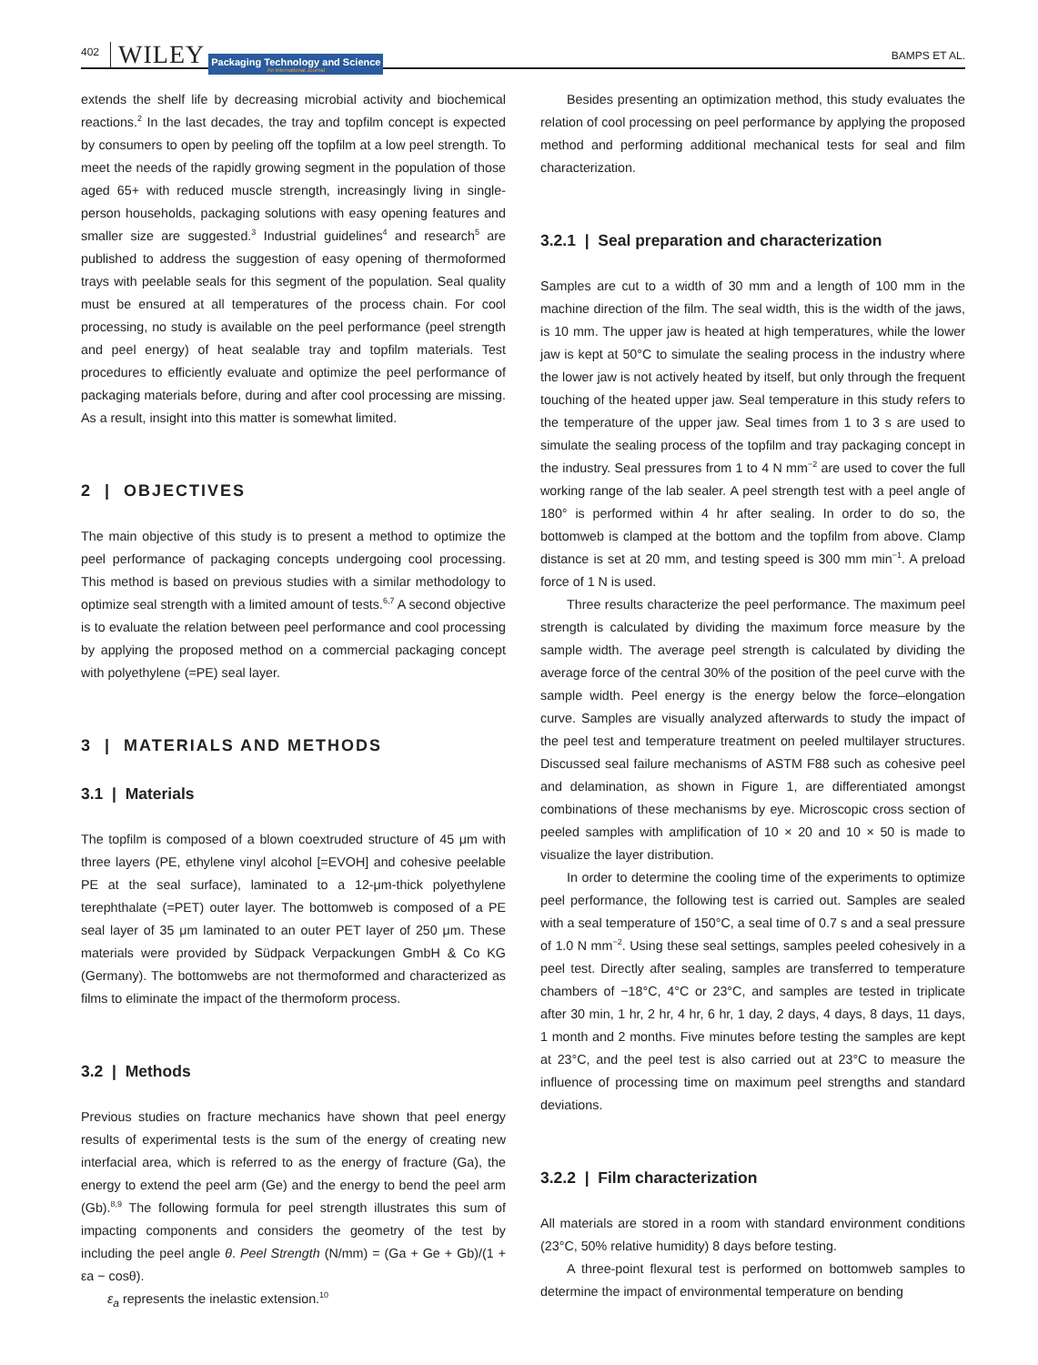402 WILEY Packaging Technology and Science
An International Journal BAMPS ET AL.
extends the shelf life by decreasing microbial activity and biochemical reactions.<sup>2</sup> In the last decades, the tray and topfilm concept is expected by consumers to open by peeling off the topfilm at a low peel strength. To meet the needs of the rapidly growing segment in the population of those aged 65+ with reduced muscle strength, increasingly living in single-person households, packaging solutions with easy opening features and smaller size are suggested.<sup>3</sup> Industrial guidelines<sup>4</sup> and research<sup>5</sup> are published to address the suggestion of easy opening of thermoformed trays with peelable seals for this segment of the population. Seal quality must be ensured at all temperatures of the process chain. For cool processing, no study is available on the peel performance (peel strength and peel energy) of heat sealable tray and topfilm materials. Test procedures to efficiently evaluate and optimize the peel performance of packaging materials before, during and after cool processing are missing. As a result, insight into this matter is somewhat limited.
2 | OBJECTIVES
The main objective of this study is to present a method to optimize the peel performance of packaging concepts undergoing cool processing. This method is based on previous studies with a similar methodology to optimize seal strength with a limited amount of tests.<sup>6,7</sup> A second objective is to evaluate the relation between peel performance and cool processing by applying the proposed method on a commercial packaging concept with polyethylene (=PE) seal layer.
3 | MATERIALS AND METHODS
3.1 | Materials
The topfilm is composed of a blown coextruded structure of 45 μm with three layers (PE, ethylene vinyl alcohol [=EVOH] and cohesive peelable PE at the seal surface), laminated to a 12-μm-thick polyethylene terephthalate (=PET) outer layer. The bottomweb is composed of a PE seal layer of 35 μm laminated to an outer PET layer of 250 μm. These materials were provided by Südpack Verpackungen GmbH & Co KG (Germany). The bottomwebs are not thermoformed and characterized as films to eliminate the impact of the thermoform process.
3.2 | Methods
Previous studies on fracture mechanics have shown that peel energy results of experimental tests is the sum of the energy of creating new interfacial area, which is referred to as the energy of fracture (Ga), the energy to extend the peel arm (Ge) and the energy to bend the peel arm (Gb).<sup>8,9</sup> The following formula for peel strength illustrates this sum of impacting components and considers the geometry of the test by including the peel angle θ. Peel Strength (N/mm) = (Ga + Ge + Gb)/(1 + εa − cosθ).
ε<sub>a</sub> represents the inelastic extension.<sup>10</sup>
Besides presenting an optimization method, this study evaluates the relation of cool processing on peel performance by applying the proposed method and performing additional mechanical tests for seal and film characterization.
3.2.1 | Seal preparation and characterization
Samples are cut to a width of 30 mm and a length of 100 mm in the machine direction of the film. The seal width, this is the width of the jaws, is 10 mm. The upper jaw is heated at high temperatures, while the lower jaw is kept at 50°C to simulate the sealing process in the industry where the lower jaw is not actively heated by itself, but only through the frequent touching of the heated upper jaw. Seal temperature in this study refers to the temperature of the upper jaw. Seal times from 1 to 3 s are used to simulate the sealing process of the topfilm and tray packaging concept in the industry. Seal pressures from 1 to 4 N mm<sup>−2</sup> are used to cover the full working range of the lab sealer. A peel strength test with a peel angle of 180° is performed within 4 hr after sealing. In order to do so, the bottomweb is clamped at the bottom and the topfilm from above. Clamp distance is set at 20 mm, and testing speed is 300 mm min<sup>−1</sup>. A preload force of 1 N is used.
Three results characterize the peel performance. The maximum peel strength is calculated by dividing the maximum force measure by the sample width. The average peel strength is calculated by dividing the average force of the central 30% of the position of the peel curve with the sample width. Peel energy is the energy below the force–elongation curve. Samples are visually analyzed afterwards to study the impact of the peel test and temperature treatment on peeled multilayer structures. Discussed seal failure mechanisms of ASTM F88 such as cohesive peel and delamination, as shown in Figure 1, are differentiated amongst combinations of these mechanisms by eye. Microscopic cross section of peeled samples with amplification of 10 × 20 and 10 × 50 is made to visualize the layer distribution.
In order to determine the cooling time of the experiments to optimize peel performance, the following test is carried out. Samples are sealed with a seal temperature of 150°C, a seal time of 0.7 s and a seal pressure of 1.0 N mm<sup>−2</sup>. Using these seal settings, samples peeled cohesively in a peel test. Directly after sealing, samples are transferred to temperature chambers of −18°C, 4°C or 23°C, and samples are tested in triplicate after 30 min, 1 hr, 2 hr, 4 hr, 6 hr, 1 day, 2 days, 4 days, 8 days, 11 days, 1 month and 2 months. Five minutes before testing the samples are kept at 23°C, and the peel test is also carried out at 23°C to measure the influence of processing time on maximum peel strengths and standard deviations.
3.2.2 | Film characterization
All materials are stored in a room with standard environment conditions (23°C, 50% relative humidity) 8 days before testing.
A three-point flexural test is performed on bottomweb samples to determine the impact of environmental temperature on bending